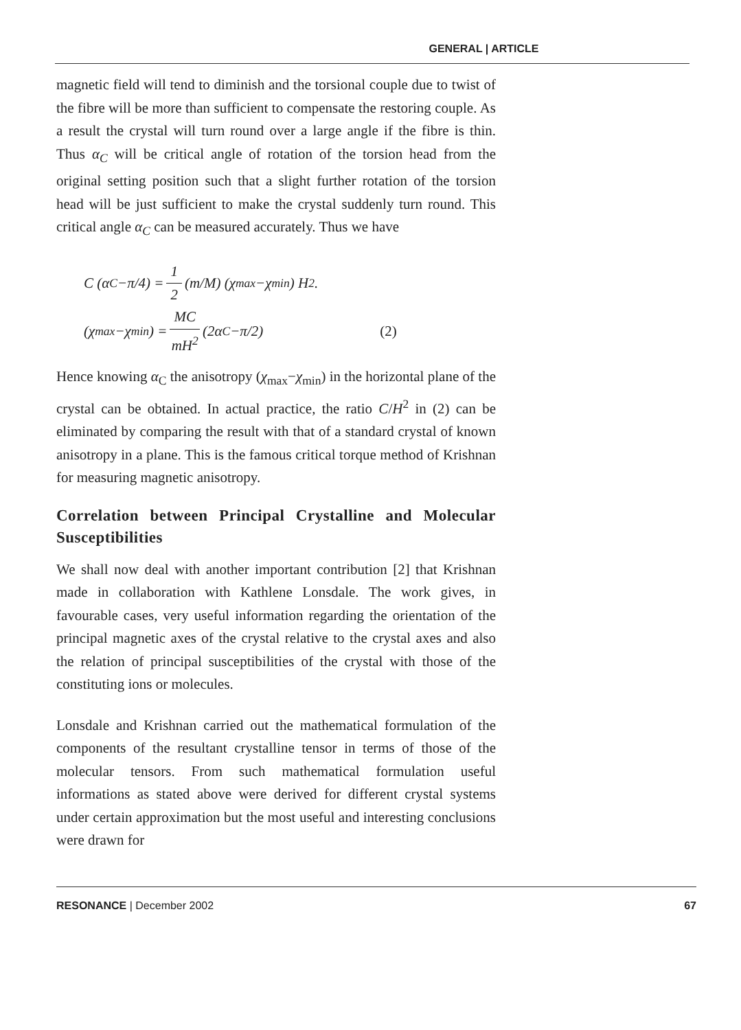GENERAL | ARTICLE
magnetic field will tend to diminish and the torsional couple due to twist of the fibre will be more than sufficient to compensate the restoring couple. As a result the crystal will turn round over a large angle if the fibre is thin. Thus α<sub>C</sub> will be critical angle of rotation of the torsion head from the original setting position such that a slight further rotation of the torsion head will be just sufficient to make the crystal suddenly turn round. This critical angle α<sub>C</sub> can be measured accurately. Thus we have
C (α<sub>C</sub>−π/4) = 1 2 (m/M) (χ<sub>max</sub>−χ<sub>min</sub>) H<sup>2</sup>.
(χ<sub>max</sub>−χ<sub>min</sub>) = MC mH<sup>2</sup> (2α<sub>C</sub>−π/2) (2)
Hence knowing α<sub>C</sub> the anisotropy (χ<sub>max</sub>−χ<sub>min</sub>) in the horizontal plane of the crystal can be obtained. In actual practice, the ratio C/H<sup>2</sup> in (2) can be eliminated by comparing the result with that of a standard crystal of known anisotropy in a plane. This is the famous critical torque method of Krishnan for measuring magnetic anisotropy.
Correlation between Principal Crystalline and Molecular Susceptibilities
We shall now deal with another important contribution [2] that Krishnan made in collaboration with Kathlene Lonsdale. The work gives, in favourable cases, very useful information regarding the orientation of the principal magnetic axes of the crystal relative to the crystal axes and also the relation of principal susceptibilities of the crystal with those of the constituting ions or molecules.
Lonsdale and Krishnan carried out the mathematical formulation of the components of the resultant crystalline tensor in terms of those of the molecular tensors. From such mathematical formulation useful informations as stated above were derived for different crystal systems under certain approximation but the most useful and interesting conclusions were drawn for
RESONANCE | December 2002 67